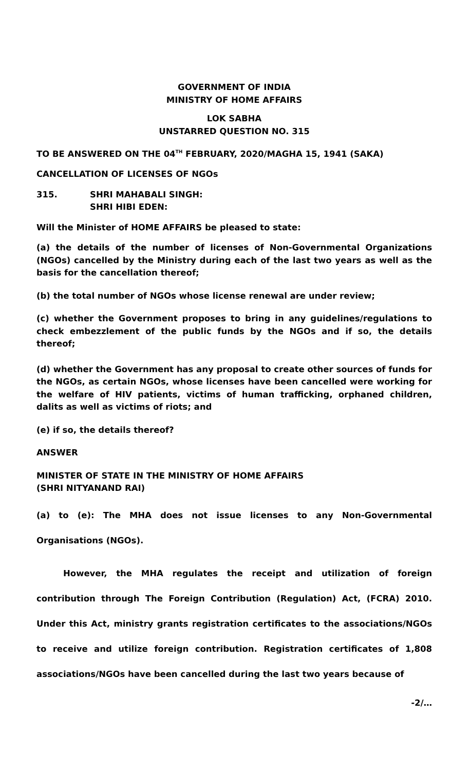GOVERNMENT OF INDIA
MINISTRY OF HOME AFFAIRS
LOK SABHA
UNSTARRED QUESTION NO. 315
TO BE ANSWERED ON THE 04<sup>TH</sup> FEBRUARY, 2020/MAGHA 15, 1941 (SAKA)
CANCELLATION OF LICENSES OF NGOs
315. SHRI MAHABALI SINGH:
SHRI HIBI EDEN:
Will the Minister of HOME AFFAIRS be pleased to state:
(a) the details of the number of licenses of Non-Governmental Organizations (NGOs) cancelled by the Ministry during each of the last two years as well as the basis for the cancellation thereof;
(b) the total number of NGOs whose license renewal are under review;
(c) whether the Government proposes to bring in any guidelines/regulations to check embezzlement of the public funds by the NGOs and if so, the details thereof;
(d) whether the Government has any proposal to create other sources of funds for the NGOs, as certain NGOs, whose licenses have been cancelled were working for the welfare of HIV patients, victims of human trafficking, orphaned children, dalits as well as victims of riots; and
(e) if so, the details thereof?
ANSWER
MINISTER OF STATE IN THE MINISTRY OF HOME AFFAIRS
(SHRI NITYANAND RAI)
(a) to (e): The MHA does not issue licenses to any Non-Governmental Organisations (NGOs).
However, the MHA regulates the receipt and utilization of foreign contribution through The Foreign Contribution (Regulation) Act, (FCRA) 2010. Under this Act, ministry grants registration certificates to the associations/NGOs to receive and utilize foreign contribution. Registration certificates of 1,808 associations/NGOs have been cancelled during the last two years because of
-2/…